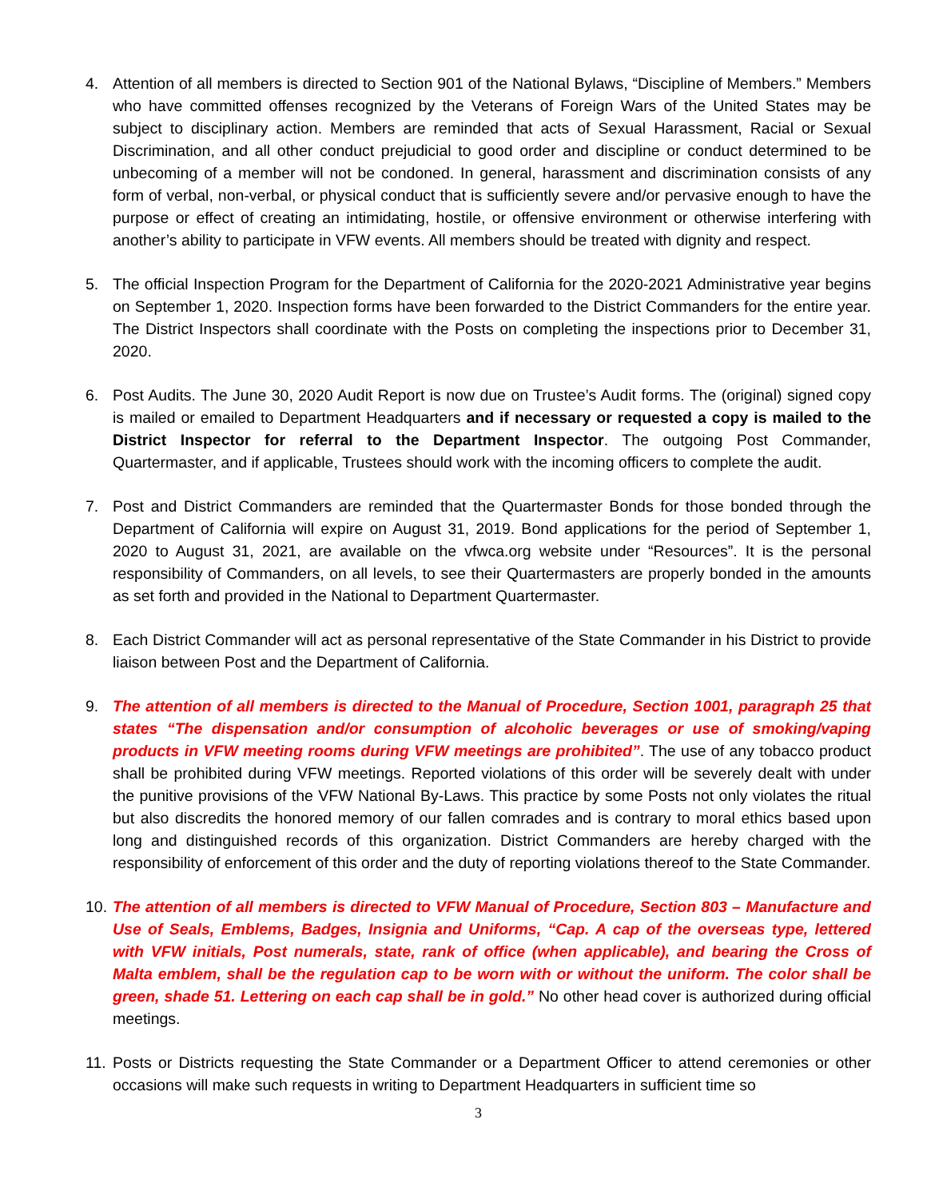4. Attention of all members is directed to Section 901 of the National Bylaws, “Discipline of Members.” Members who have committed offenses recognized by the Veterans of Foreign Wars of the United States may be subject to disciplinary action. Members are reminded that acts of Sexual Harassment, Racial or Sexual Discrimination, and all other conduct prejudicial to good order and discipline or conduct determined to be unbecoming of a member will not be condoned. In general, harassment and discrimination consists of any form of verbal, non-verbal, or physical conduct that is sufficiently severe and/or pervasive enough to have the purpose or effect of creating an intimidating, hostile, or offensive environment or otherwise interfering with another’s ability to participate in VFW events. All members should be treated with dignity and respect.
5. The official Inspection Program for the Department of California for the 2020-2021 Administrative year begins on September 1, 2020. Inspection forms have been forwarded to the District Commanders for the entire year. The District Inspectors shall coordinate with the Posts on completing the inspections prior to December 31, 2020.
6. Post Audits. The June 30, 2020 Audit Report is now due on Trustee’s Audit forms. The (original) signed copy is mailed or emailed to Department Headquarters and if necessary or requested a copy is mailed to the District Inspector for referral to the Department Inspector. The outgoing Post Commander, Quartermaster, and if applicable, Trustees should work with the incoming officers to complete the audit.
7. Post and District Commanders are reminded that the Quartermaster Bonds for those bonded through the Department of California will expire on August 31, 2019. Bond applications for the period of September 1, 2020 to August 31, 2021, are available on the vfwca.org website under “Resources”. It is the personal responsibility of Commanders, on all levels, to see their Quartermasters are properly bonded in the amounts as set forth and provided in the National to Department Quartermaster.
8. Each District Commander will act as personal representative of the State Commander in his District to provide liaison between Post and the Department of California.
9. The attention of all members is directed to the Manual of Procedure, Section 1001, paragraph 25 that states “The dispensation and/or consumption of alcoholic beverages or use of smoking/vaping products in VFW meeting rooms during VFW meetings are prohibited”. The use of any tobacco product shall be prohibited during VFW meetings. Reported violations of this order will be severely dealt with under the punitive provisions of the VFW National By-Laws. This practice by some Posts not only violates the ritual but also discredits the honored memory of our fallen comrades and is contrary to moral ethics based upon long and distinguished records of this organization. District Commanders are hereby charged with the responsibility of enforcement of this order and the duty of reporting violations thereof to the State Commander.
10.
The attention of all members is directed to VFW Manual of Procedure, Section 803 – Manufacture and Use of Seals, Emblems, Badges, Insignia and Uniforms, “Cap. A cap of the overseas type, lettered with VFW initials, Post numerals, state, rank of office (when applicable), and bearing the Cross of Malta emblem, shall be the regulation cap to be worn with or without the uniform. The color shall be green, shade 51. Lettering on each cap shall be in gold.” No other head cover is authorized during official meetings.
11.
Posts or Districts requesting the State Commander or a Department Officer to attend ceremonies or other occasions will make such requests in writing to Department Headquarters in sufficient time so
3